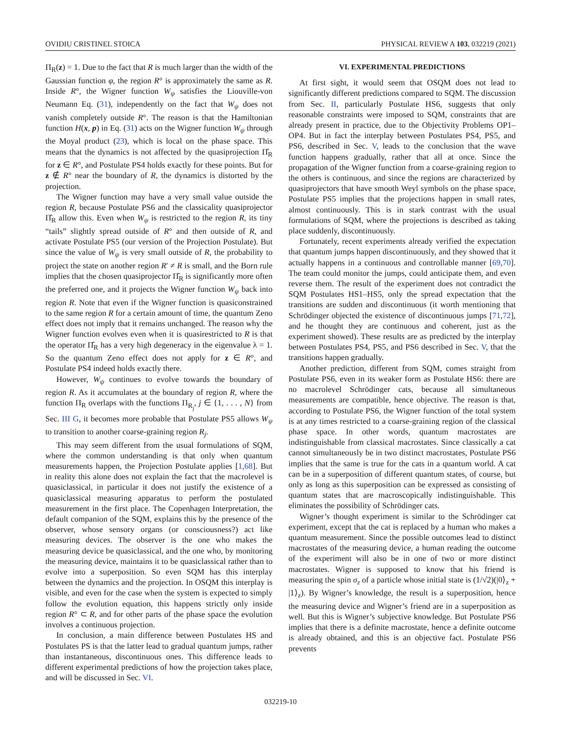OVIDIU CRISTINEL STOICA PHYSICAL REVIEW A 103, 032219 (2021)
Π<sub>R</sub>(z) = 1. Due to the fact that R is much larger than the width of the Gaussian function φ, the region R° is approximately the same as R. Inside R°, the Wigner function W<sub>ψ</sub> satisfies the Liouville-von Neumann Eq. (31), independently on the fact that W<sub>ψ</sub> does not vanish completely outside R°. The reason is that the Hamiltonian function H(x, p) in Eq. (31) acts on the Wigner function W<sub>ψ</sub> through the Moyal product (23), which is local on the phase space. This means that the dynamics is not affected by the quasiprojection Π̂<sub>R</sub> for z ∈ R°, and Postulate PS4 holds exactly for these points. But for z ∉ R° near the boundary of R, the dynamics is distorted by the projection.
The Wigner function may have a very small value outside the region R, because Postulate PS6 and the classicality quasiprojector Π̂<sub>R</sub> allow this. Even when W<sub>ψ</sub> is restricted to the region R, its tiny “tails” slightly spread outside of R° and then outside of R, and activate Postulate PS5 (our version of the Projection Postulate). But since the value of W<sub>ψ</sub> is very small outside of R, the probability to project the state on another region R′ ≠ R is small, and the Born rule implies that the chosen quasiprojector Π̂<sub>R</sub> is significantly more often the preferred one, and it projects the Wigner function W<sub>ψ</sub> back into region R. Note that even if the Wigner function is quasiconstrained to the same region R for a certain amount of time, the quantum Zeno effect does not imply that it remains unchanged. The reason why the Wigner function evolves even when it is quasirestricted to R is that the operator Π̂<sub>R</sub> has a very high degeneracy in the eigenvalue λ = 1. So the quantum Zeno effect does not apply for z ∈ R°, and Postulate PS4 indeed holds exactly there.
However, W<sub>ψ</sub> continues to evolve towards the boundary of region R. As it accumulates at the boundary of region R, where the function Π<sub>R</sub> overlaps with the functions Π<sub>R<sub>j</sub></sub>, j ∈ {1, . . . , N} from Sec. III G, it becomes more probable that Postulate PS5 allows W<sub>ψ</sub> to transition to another coarse-graining region R<sub>j</sub>.
This may seem different from the usual formulations of SQM, where the common understanding is that only when quantum measurements happen, the Projection Postulate applies [1,68]. But in reality this alone does not explain the fact that the macrolevel is quasiclassical, in particular it does not justify the existence of a quasiclassical measuring apparatus to perform the postulated measurement in the first place. The Copenhagen Interpretation, the default companion of the SQM, explains this by the presence of the observer, whose sensory organs (or consciousness?) act like measuring devices. The observer is the one who makes the measuring device be quasiclassical, and the one who, by monitoring the measuring device, maintains it to be quasiclassical rather than to evolve into a superposition. So even SQM has this interplay between the dynamics and the projection. In OSQM this interplay is visible, and even for the case when the system is expected to simply follow the evolution equation, this happens strictly only inside region R° ⊂ R, and for other parts of the phase space the evolution involves a continuous projection.
In conclusion, a main difference between Postulates HS and Postulates PS is that the latter lead to gradual quantum jumps, rather than instantaneous, discontinuous ones. This difference leads to different experimental predictions of how the projection takes place, and will be discussed in Sec. VI.
VI. EXPERIMENTAL PREDICTIONS
At first sight, it would seem that OSQM does not lead to significantly different predictions compared to SQM. The discussion from Sec. II, particularly Postulate HS6, suggests that only reasonable constraints were imposed to SQM, constraints that are already present in practice, due to the Objectivity Problems OP1–OP4. But in fact the interplay between Postulates PS4, PS5, and PS6, described in Sec. V, leads to the conclusion that the wave function happens gradually, rather that all at once. Since the propagation of the Wigner function from a coarse-graining region to the others is continuous, and since the regions are characterized by quasiprojectors that have smooth Weyl symbols on the phase space, Postulate PS5 implies that the projections happen in small rates, almost continuously. This is in stark contrast with the usual formulations of SQM, where the projections is described as taking place suddenly, discontinuously.
Fortunately, recent experiments already verified the expectation that quantum jumps happen discontinuously, and they showed that it actually happens in a continuous and controllable manner [69,70]. The team could monitor the jumps, could anticipate them, and even reverse them. The result of the experiment does not contradict the SQM Postulates HS1–HS5, only the spread expectation that the transitions are sudden and discontinuous (it worth mentioning that Schrödinger objected the existence of discontinuous jumps [71,72], and he thought they are continuous and coherent, just as the experiment showed). These results are as predicted by the interplay between Postulates PS4, PS5, and PS6 described in Sec. V, that the transitions happen gradually.
Another prediction, different from SQM, comes straight from Postulate PS6, even in its weaker form as Postulate HS6: there are no macrolevel Schrödinger cats, because all simultaneous measurements are compatible, hence objective. The reason is that, according to Postulate PS6, the Wigner function of the total system is at any times restricted to a coarse-graining region of the classical phase space. In other words, quantum macrostates are indistinguishable from classical macrostates. Since classically a cat cannot simultaneously be in two distinct macrostates, Postulate PS6 implies that the same is true for the cats in a quantum world. A cat can be in a superposition of different quantum states, of course, but only as long as this superposition can be expressed as consisting of quantum states that are macroscopically indistinguishable. This eliminates the possibility of Schrödinger cats.
Wigner’s thought experiment is similar to the Schrödinger cat experiment, except that the cat is replaced by a human who makes a quantum measurement. Since the possible outcomes lead to distinct macrostates of the measuring device, a human reading the outcome of the experiment will also be in one of two or more distinct macrostates. Wigner is supposed to know that his friend is measuring the spin σ<sub>z</sub> of a particle whose initial state is (1/√2)(|0⟩<sub>z</sub> + |1⟩<sub>z</sub>). By Wigner’s knowledge, the result is a superposition, hence the measuring device and Wigner’s friend are in a superposition as well. But this is Wigner’s subjective knowledge. But Postulate PS6 implies that there is a definite macrostate, hence a definite outcome is already obtained, and this is an objective fact. Postulate PS6 prevents
032219-10